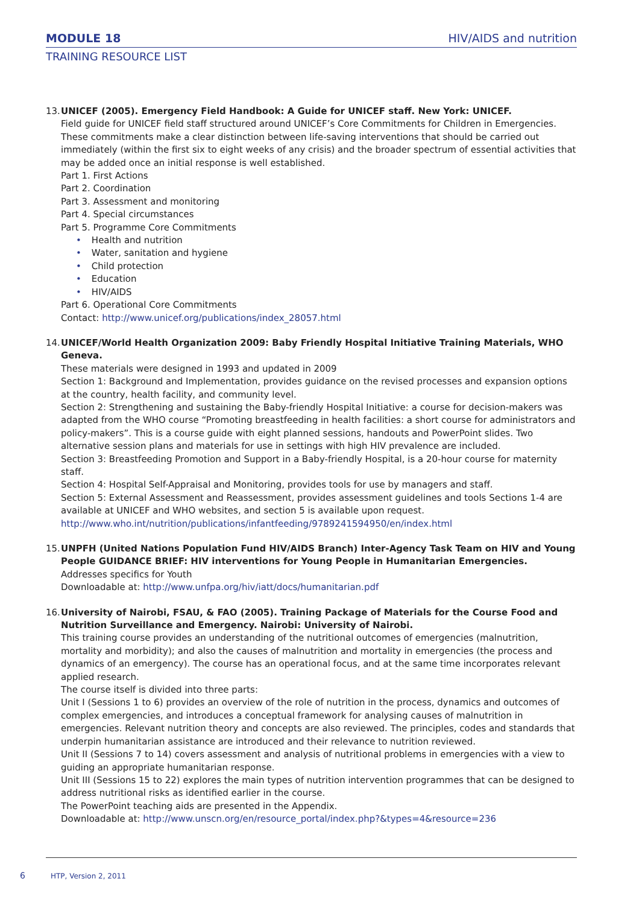MODULE 18
HIV/AIDS and nutrition
TRAINING RESOURCE LIST
13.
UNICEF (2005). Emergency Field Handbook: A Guide for UNICEF staff. New York: UNICEF.
Field guide for UNICEF field staff structured around UNICEF’s Core Commitments for Children in Emergencies. These commitments make a clear distinction between life-saving interventions that should be carried out immediately (within the first six to eight weeks of any crisis) and the broader spectrum of essential activities that may be added once an initial response is well established.
Part 1. First Actions
Part 2. Coordination
Part 3. Assessment and monitoring
Part 4. Special circumstances
Part 5. Programme Core Commitments
• Health and nutrition
• Water, sanitation and hygiene
• Child protection
• Education
• HIV/AIDS
Part 6. Operational Core Commitments
Contact: http://www.unicef.org/publications/index_28057.html
14.
UNICEF/World Health Organization 2009: Baby Friendly Hospital Initiative Training Materials, WHO Geneva.
These materials were designed in 1993 and updated in 2009
Section 1: Background and Implementation, provides guidance on the revised processes and expansion options at the country, health facility, and community level.
Section 2: Strengthening and sustaining the Baby-friendly Hospital Initiative: a course for decision-makers was adapted from the WHO course “Promoting breastfeeding in health facilities: a short course for administrators and policy-makers”. This is a course guide with eight planned sessions, handouts and PowerPoint slides. Two alternative session plans and materials for use in settings with high HIV prevalence are included.
Section 3: Breastfeeding Promotion and Support in a Baby-friendly Hospital, is a 20-hour course for maternity staff.
Section 4: Hospital Self-Appraisal and Monitoring, provides tools for use by managers and staff.
Section 5: External Assessment and Reassessment, provides assessment guidelines and tools Sections 1-4 are available at UNICEF and WHO websites, and section 5 is available upon request.
http://www.who.int/nutrition/publications/infantfeeding/9789241594950/en/index.html
15.
UNPFH (United Nations Population Fund HIV/AIDS Branch) Inter-Agency Task Team on HIV and Young People GUIDANCE BRIEF: HIV interventions for Young People in Humanitarian Emergencies.
Addresses specifics for Youth
Downloadable at: http://www.unfpa.org/hiv/iatt/docs/humanitarian.pdf
16.
University of Nairobi, FSAU, & FAO (2005). Training Package of Materials for the Course Food and Nutrition Surveillance and Emergency. Nairobi: University of Nairobi.
This training course provides an understanding of the nutritional outcomes of emergencies (malnutrition, mortality and morbidity); and also the causes of malnutrition and mortality in emergencies (the process and dynamics of an emergency). The course has an operational focus, and at the same time incorporates relevant applied research.
The course itself is divided into three parts:
Unit I (Sessions 1 to 6) provides an overview of the role of nutrition in the process, dynamics and outcomes of complex emergencies, and introduces a conceptual framework for analysing causes of malnutrition in emergencies. Relevant nutrition theory and concepts are also reviewed. The principles, codes and standards that underpin humanitarian assistance are introduced and their relevance to nutrition reviewed.
Unit II (Sessions 7 to 14) covers assessment and analysis of nutritional problems in emergencies with a view to guiding an appropriate humanitarian response.
Unit III (Sessions 15 to 22) explores the main types of nutrition intervention programmes that can be designed to address nutritional risks as identified earlier in the course.
The PowerPoint teaching aids are presented in the Appendix.
Downloadable at: http://www.unscn.org/en/resource_portal/index.php?&types=4&resource=236
6 HTP, Version 2, 2011